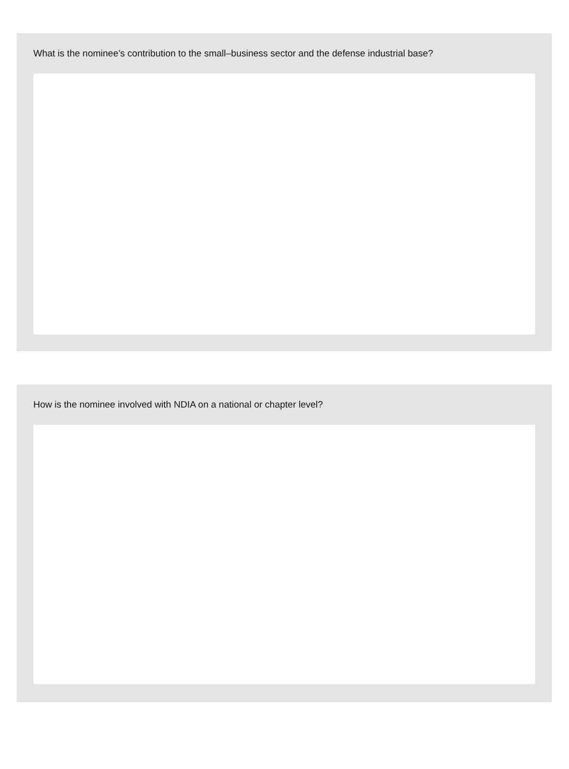What is the nominee’s contribution to the small–business sector and the defense industrial base?
How is the nominee involved with NDIA on a national or chapter level?